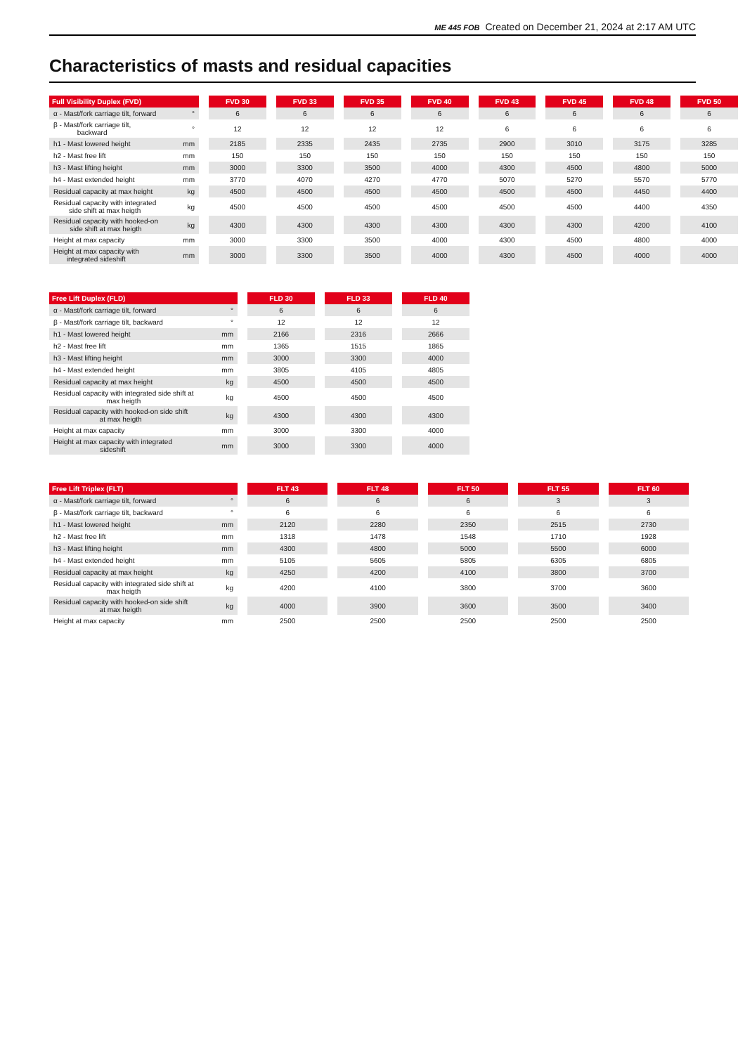ME 445 FOB Created on December 21, 2024 at 2:17 AM UTC
Characteristics of masts and residual capacities
| Full Visibility Duplex (FVD) | FVD 30 | FVD 33 | FVD 35 | FVD 40 | FVD 43 | FVD 45 | FVD 48 | FVD 50 |
| --- | --- | --- | --- | --- | --- | --- | --- | --- |
| α - Mast/fork carriage tilt, forward ° | 6 | 6 | 6 | 6 | 6 | 6 | 6 | 6 |
| β - Mast/fork carriage tilt, backward ° | 12 | 12 | 12 | 12 | 6 | 6 | 6 | 6 |
| h1 - Mast lowered height mm | 2185 | 2335 | 2435 | 2735 | 2900 | 3010 | 3175 | 3285 |
| h2 - Mast free lift mm | 150 | 150 | 150 | 150 | 150 | 150 | 150 | 150 |
| h3 - Mast lifting height mm | 3000 | 3300 | 3500 | 4000 | 4300 | 4500 | 4800 | 5000 |
| h4 - Mast extended height mm | 3770 | 4070 | 4270 | 4770 | 5070 | 5270 | 5570 | 5770 |
| Residual capacity at max height kg | 4500 | 4500 | 4500 | 4500 | 4500 | 4500 | 4450 | 4400 |
| Residual capacity with integrated side shift at max heigth kg | 4500 | 4500 | 4500 | 4500 | 4500 | 4500 | 4400 | 4350 |
| Residual capacity with hooked-on side shift at max heigth kg | 4300 | 4300 | 4300 | 4300 | 4300 | 4300 | 4200 | 4100 |
| Height at max capacity mm | 3000 | 3300 | 3500 | 4000 | 4300 | 4500 | 4800 | 4000 |
| Height at max capacity with integrated sideshift mm | 3000 | 3300 | 3500 | 4000 | 4300 | 4500 | 4000 | 4000 |
| Free Lift Duplex (FLD) | FLD 30 | FLD 33 | FLD 40 |
| --- | --- | --- | --- |
| α - Mast/fork carriage tilt, forward ° | 6 | 6 | 6 |
| β - Mast/fork carriage tilt, backward ° | 12 | 12 | 12 |
| h1 - Mast lowered height mm | 2166 | 2316 | 2666 |
| h2 - Mast free lift mm | 1365 | 1515 | 1865 |
| h3 - Mast lifting height mm | 3000 | 3300 | 4000 |
| h4 - Mast extended height mm | 3805 | 4105 | 4805 |
| Residual capacity at max height kg | 4500 | 4500 | 4500 |
| Residual capacity with integrated side shift at max heigth kg | 4500 | 4500 | 4500 |
| Residual capacity with hooked-on side shift at max heigth kg | 4300 | 4300 | 4300 |
| Height at max capacity mm | 3000 | 3300 | 4000 |
| Height at max capacity with integrated sideshift mm | 3000 | 3300 | 4000 |
| Free Lift Triplex (FLT) | FLT 43 | FLT 48 | FLT 50 | FLT 55 | FLT 60 |
| --- | --- | --- | --- | --- | --- |
| α - Mast/fork carriage tilt, forward ° | 6 | 6 | 6 | 3 | 3 |
| β - Mast/fork carriage tilt, backward ° | 6 | 6 | 6 | 6 | 6 |
| h1 - Mast lowered height mm | 2120 | 2280 | 2350 | 2515 | 2730 |
| h2 - Mast free lift mm | 1318 | 1478 | 1548 | 1710 | 1928 |
| h3 - Mast lifting height mm | 4300 | 4800 | 5000 | 5500 | 6000 |
| h4 - Mast extended height mm | 5105 | 5605 | 5805 | 6305 | 6805 |
| Residual capacity at max height kg | 4250 | 4200 | 4100 | 3800 | 3700 |
| Residual capacity with integrated side shift at max heigth kg | 4200 | 4100 | 3800 | 3700 | 3600 |
| Residual capacity with hooked-on side shift at max heigth kg | 4000 | 3900 | 3600 | 3500 | 3400 |
| Height at max capacity mm | 2500 | 2500 | 2500 | 2500 | 2500 |